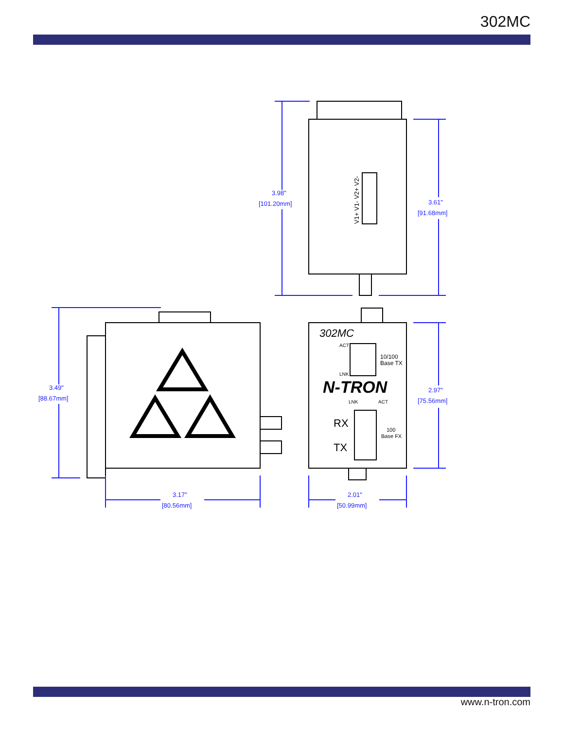302MC
3.98"
[101.20mm]
3.61"
[91.68mm]
3.49"
[88.67mm]
2.97"
[75.56mm]
3.17"
[80.56mm]
2.01"
[50.99mm]
V1+ V1- V2+ V2-
302MC
ACT
LNK
10/100
Base TX
N-TRON
LNK
ACT
RX
TX
100
Base FX
www.n-tron.com